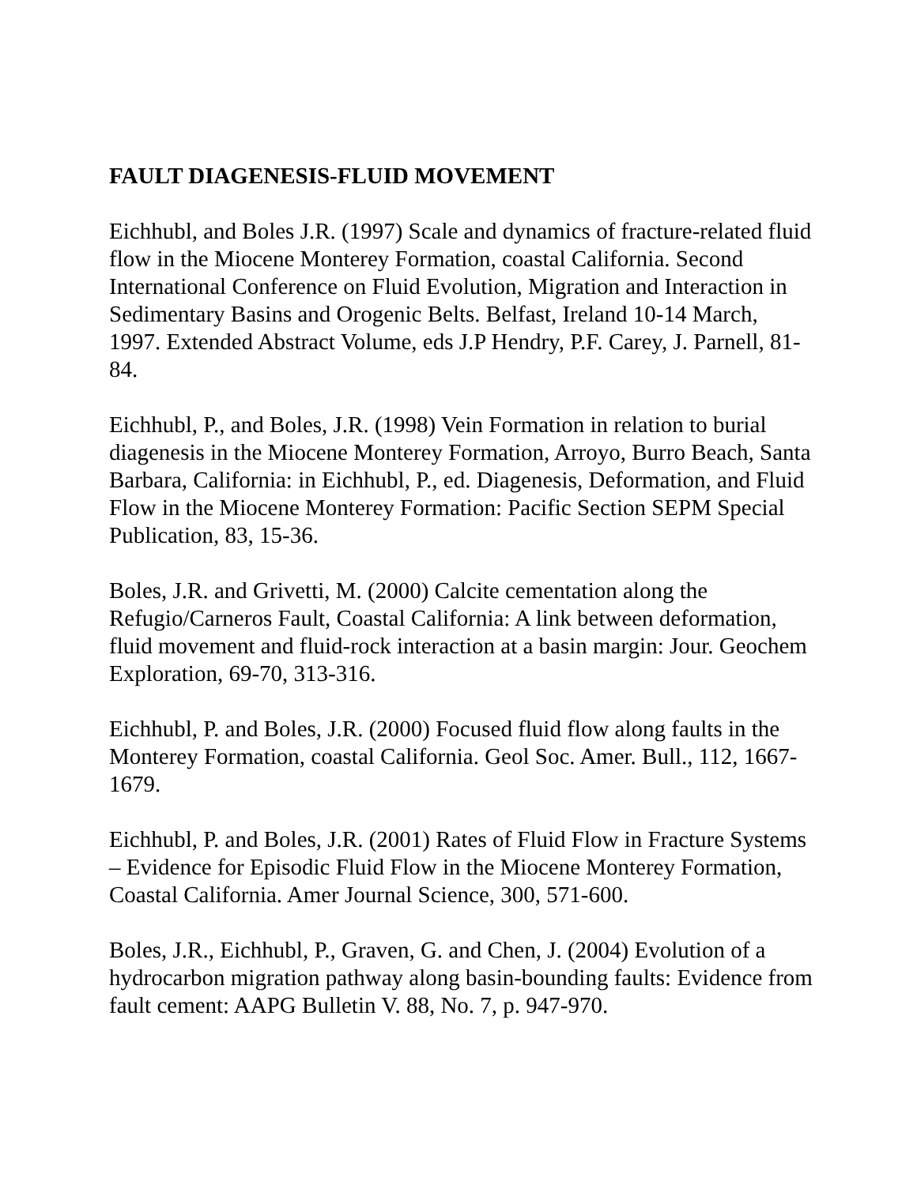FAULT DIAGENESIS-FLUID MOVEMENT
Eichhubl, and Boles J.R. (1997) Scale and dynamics of fracture-related fluid flow in the Miocene Monterey Formation, coastal California. Second International Conference on Fluid Evolution, Migration and Interaction in Sedimentary Basins and Orogenic Belts. Belfast, Ireland 10-14 March, 1997. Extended Abstract Volume, eds J.P Hendry, P.F. Carey, J. Parnell, 81-84.
Eichhubl, P., and Boles, J.R. (1998) Vein Formation in relation to burial diagenesis in the Miocene Monterey Formation, Arroyo, Burro Beach, Santa Barbara, California: in Eichhubl, P., ed. Diagenesis, Deformation, and Fluid Flow in the Miocene Monterey Formation: Pacific Section SEPM Special Publication, 83, 15-36.
Boles, J.R. and Grivetti, M. (2000) Calcite cementation along the Refugio/Carneros Fault, Coastal California: A link between deformation, fluid movement and fluid-rock interaction at a basin margin: Jour. Geochem Exploration, 69-70, 313-316.
Eichhubl, P. and Boles, J.R. (2000) Focused fluid flow along faults in the Monterey Formation, coastal California. Geol Soc. Amer. Bull., 112, 1667-1679.
Eichhubl, P. and Boles, J.R. (2001) Rates of Fluid Flow in Fracture Systems – Evidence for Episodic Fluid Flow in the Miocene Monterey Formation, Coastal California. Amer Journal Science, 300, 571-600.
Boles, J.R., Eichhubl, P., Graven, G. and Chen, J. (2004) Evolution of a hydrocarbon migration pathway along basin-bounding faults: Evidence from fault cement: AAPG Bulletin V. 88, No. 7, p. 947-970.